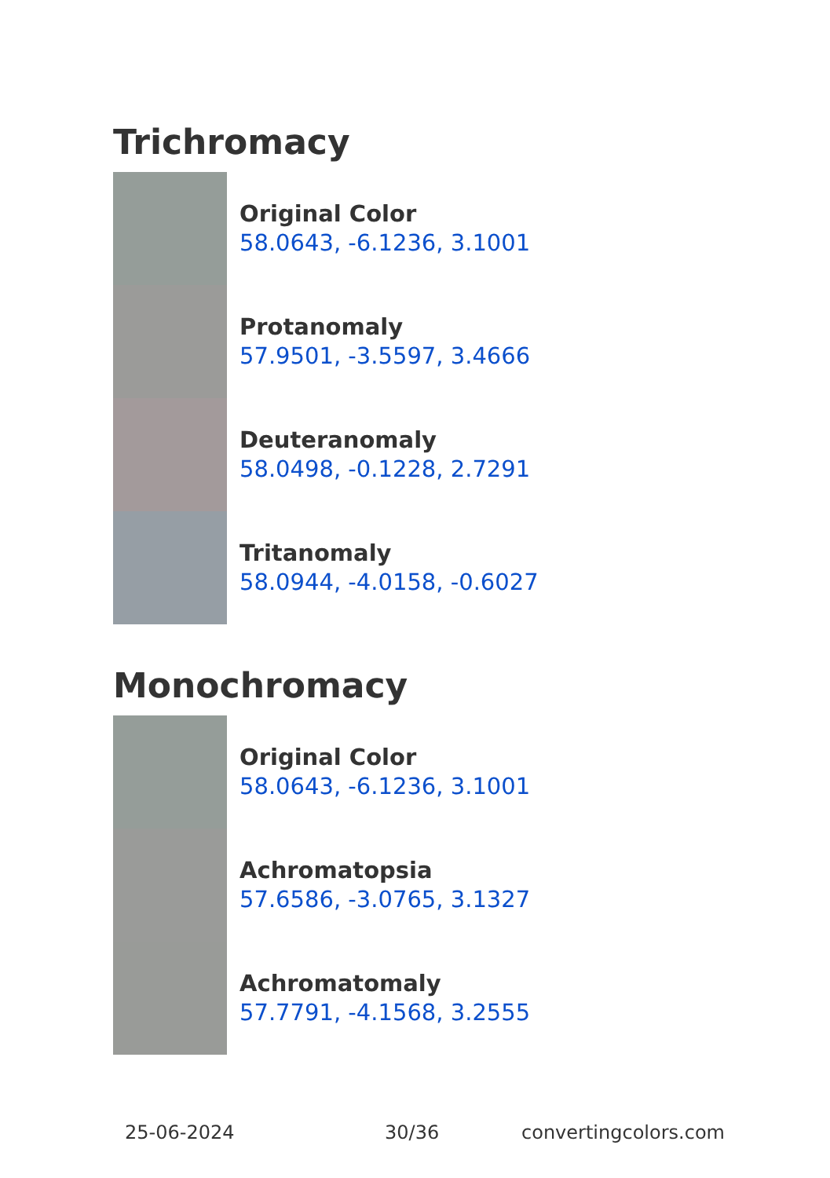Trichromacy
Original Color
58.0643, -6.1236, 3.1001
Protanomaly
57.9501, -3.5597, 3.4666
Deuteranomaly
58.0498, -0.1228, 2.7291
Tritanomaly
58.0944, -4.0158, -0.6027
Monochromacy
Original Color
58.0643, -6.1236, 3.1001
Achromatopsia
57.6586, -3.0765, 3.1327
Achromatomaly
57.7791, -4.1568, 3.2555
25-06-2024 30/36 convertingcolors.com